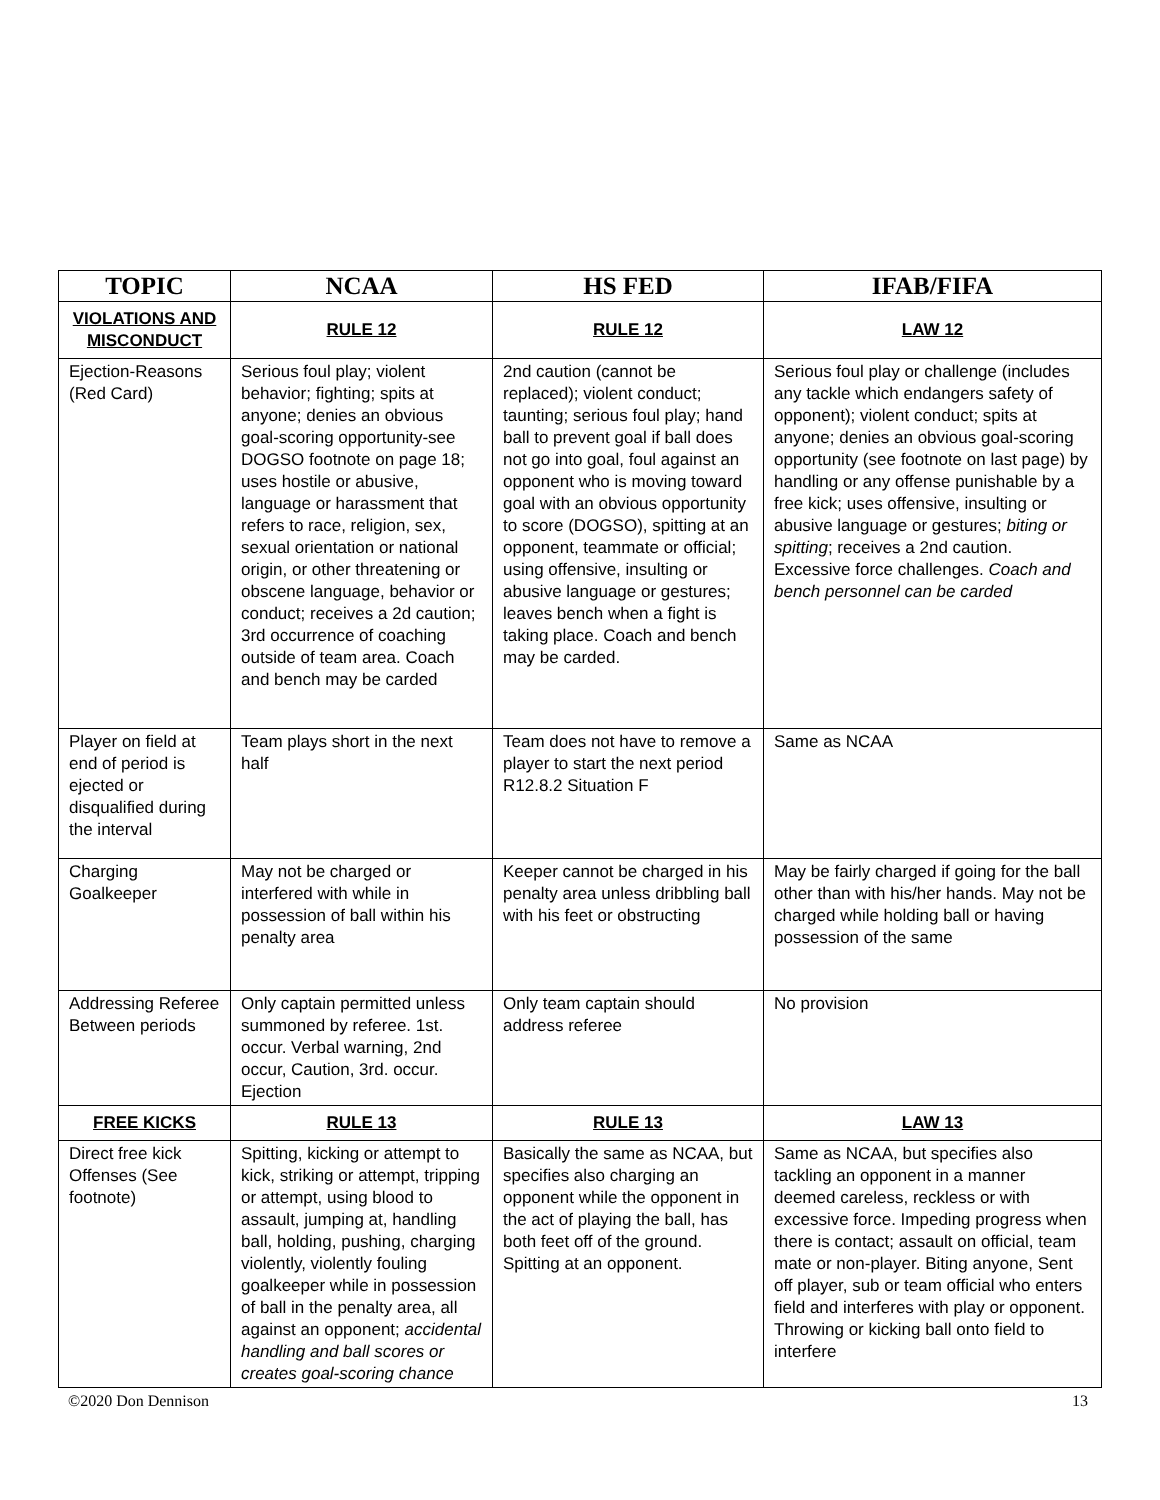| TOPIC | NCAA | HS FED | IFAB/FIFA |
| --- | --- | --- | --- |
| VIOLATIONS AND MISCONDUCT | RULE 12 | RULE 12 | LAW 12 |
| Ejection-Reasons (Red Card) | Serious foul play; violent behavior; fighting; spits at anyone; denies an obvious goal-scoring opportunity-see DOGSO footnote on page 18; uses hostile or abusive, language or harassment that refers to race, religion, sex, sexual orientation or national origin, or other threatening or obscene language, behavior or conduct; receives a 2d caution; 3rd occurrence of coaching outside of team area. Coach and bench may be carded | 2nd caution (cannot be replaced); violent conduct; taunting; serious foul play; hand ball to prevent goal if ball does not go into goal, foul against an opponent who is moving toward goal with an obvious opportunity to score (DOGSO), spitting at an opponent, teammate or official; using offensive, insulting or abusive language or gestures; leaves bench when a fight is taking place. Coach and bench may be carded. | Serious foul play or challenge (includes any tackle which endangers safety of opponent); violent conduct; spits at anyone; denies an obvious goal-scoring opportunity (see footnote on last page) by handling or any offense punishable by a free kick; uses offensive, insulting or abusive language or gestures; biting or spitting ; receives a 2nd caution. Excessive force challenges. Coach and bench personnel can be carded |
| Player on field at end of period is ejected or disqualified during the interval | Team plays short in the next half | Team does not have to remove a player to start the next period R12.8.2 Situation F | Same as NCAA |
| Charging Goalkeeper | May not be charged or interfered with while in possession of ball within his penalty area | Keeper cannot be charged in his penalty area unless dribbling ball with his feet or obstructing | May be fairly charged if going for the ball other than with his/her hands. May not be charged while holding ball or having possession of the same |
| Addressing Referee Between periods | Only captain permitted unless summoned by referee. 1st. occur. Verbal warning, 2nd occur, Caution, 3rd. occur. Ejection | Only team captain should address referee | No provision |
| FREE KICKS | RULE 13 | RULE 13 | LAW 13 |
| Direct free kick Offenses (See footnote) | Spitting, kicking or attempt to kick, striking or attempt, tripping or attempt, using blood to assault, jumping at, handling ball, holding, pushing, charging violently, violently fouling goalkeeper while in possession of ball in the penalty area, all against an opponent; accidental handling and ball scores or creates goal-scoring chance | Basically the same as NCAA, but specifies also charging an opponent while the opponent in the act of playing the ball, has both feet off of the ground. Spitting at an opponent. | Same as NCAA, but specifies also tackling an opponent in a manner deemed careless, reckless or with excessive force. Impeding progress when there is contact; assault on official, team mate or non-player. Biting anyone, Sent off player, sub or team official who enters field and interferes with play or opponent. Throwing or kicking ball onto field to interfere |
©2020 Don Dennison 13